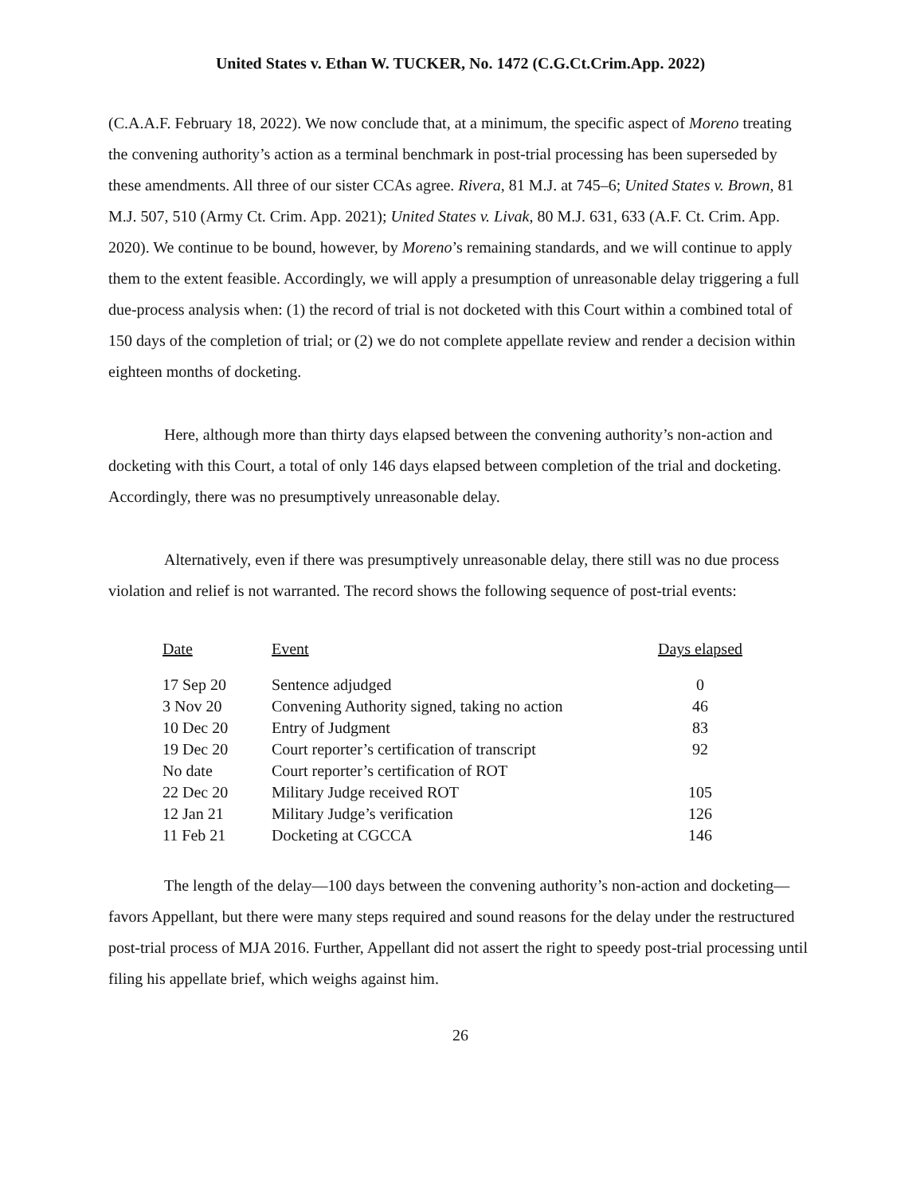United States v. Ethan W. TUCKER, No. 1472 (C.G.Ct.Crim.App. 2022)
(C.A.A.F. February 18, 2022). We now conclude that, at a minimum, the specific aspect of Moreno treating the convening authority’s action as a terminal benchmark in post-trial processing has been superseded by these amendments. All three of our sister CCAs agree. Rivera, 81 M.J. at 745–6; United States v. Brown, 81 M.J. 507, 510 (Army Ct. Crim. App. 2021); United States v. Livak, 80 M.J. 631, 633 (A.F. Ct. Crim. App. 2020). We continue to be bound, however, by Moreno’s remaining standards, and we will continue to apply them to the extent feasible. Accordingly, we will apply a presumption of unreasonable delay triggering a full due-process analysis when: (1) the record of trial is not docketed with this Court within a combined total of 150 days of the completion of trial; or (2) we do not complete appellate review and render a decision within eighteen months of docketing.
Here, although more than thirty days elapsed between the convening authority’s non-action and docketing with this Court, a total of only 146 days elapsed between completion of the trial and docketing. Accordingly, there was no presumptively unreasonable delay.
Alternatively, even if there was presumptively unreasonable delay, there still was no due process violation and relief is not warranted. The record shows the following sequence of post-trial events:
| Date | Event | Days elapsed |
| --- | --- | --- |
| 17 Sep 20 | Sentence adjudged | 0 |
| 3 Nov 20 | Convening Authority signed, taking no action | 46 |
| 10 Dec 20 | Entry of Judgment | 83 |
| 19 Dec 20 | Court reporter’s certification of transcript | 92 |
| No date | Court reporter’s certification of ROT | |
| 22 Dec 20 | Military Judge received ROT | 105 |
| 12 Jan 21 | Military Judge’s verification | 126 |
| 11 Feb 21 | Docketing at CGCCA | 146 |
The length of the delay—100 days between the convening authority’s non-action and docketing—favors Appellant, but there were many steps required and sound reasons for the delay under the restructured post-trial process of MJA 2016. Further, Appellant did not assert the right to speedy post-trial processing until filing his appellate brief, which weighs against him.
26